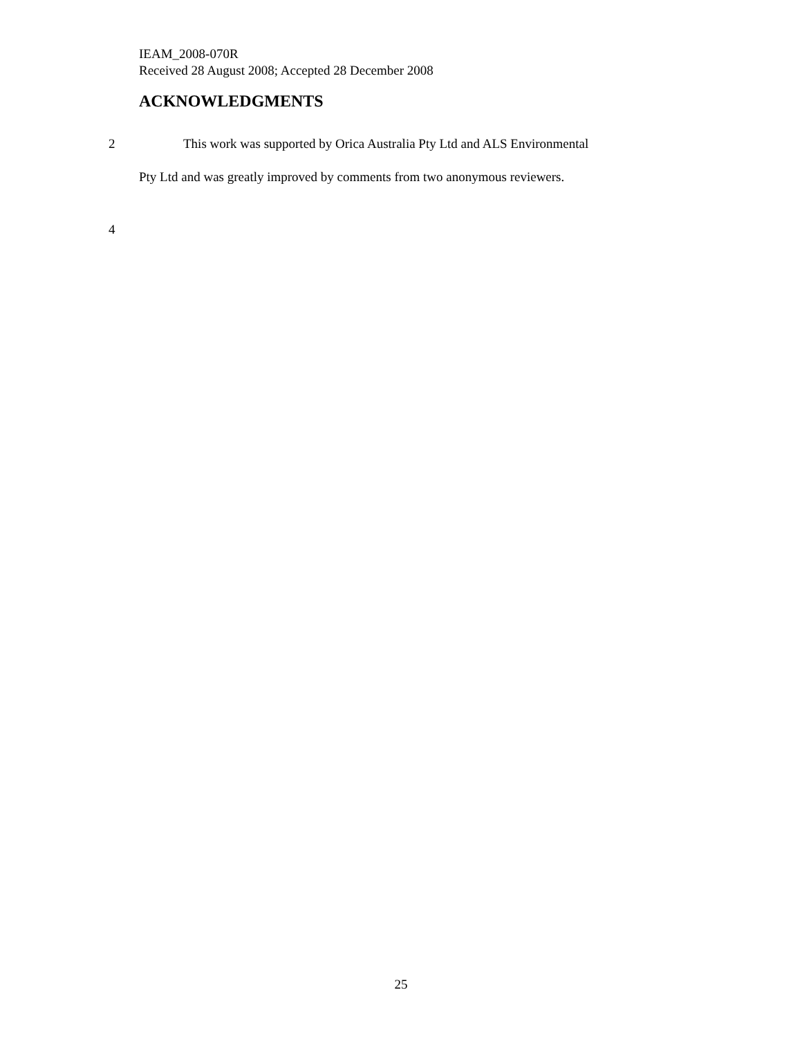IEAM_2008-070R
Received 28 August 2008; Accepted 28 December 2008
ACKNOWLEDGMENTS
2 This work was supported by Orica Australia Pty Ltd and ALS Environmental
Pty Ltd and was greatly improved by comments from two anonymous reviewers.
4
25